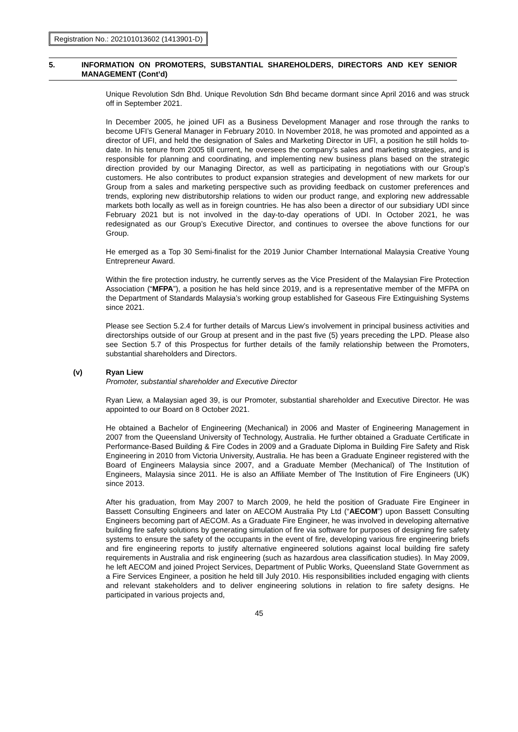Registration No.: 202101013602 (1413901-D)
5. INFORMATION ON PROMOTERS, SUBSTANTIAL SHAREHOLDERS, DIRECTORS AND KEY SENIOR MANAGEMENT (Cont’d)
Unique Revolution Sdn Bhd. Unique Revolution Sdn Bhd became dormant since April 2016 and was struck off in September 2021.
In December 2005, he joined UFI as a Business Development Manager and rose through the ranks to become UFI’s General Manager in February 2010. In November 2018, he was promoted and appointed as a director of UFI, and held the designation of Sales and Marketing Director in UFI, a position he still holds to-date. In his tenure from 2005 till current, he oversees the company’s sales and marketing strategies, and is responsible for planning and coordinating, and implementing new business plans based on the strategic direction provided by our Managing Director, as well as participating in negotiations with our Group’s customers. He also contributes to product expansion strategies and development of new markets for our Group from a sales and marketing perspective such as providing feedback on customer preferences and trends, exploring new distributorship relations to widen our product range, and exploring new addressable markets both locally as well as in foreign countries. He has also been a director of our subsidiary UDI since February 2021 but is not involved in the day-to-day operations of UDI. In October 2021, he was redesignated as our Group’s Executive Director, and continues to oversee the above functions for our Group.
He emerged as a Top 30 Semi-finalist for the 2019 Junior Chamber International Malaysia Creative Young Entrepreneur Award.
Within the fire protection industry, he currently serves as the Vice President of the Malaysian Fire Protection Association (“MFPA”), a position he has held since 2019, and is a representative member of the MFPA on the Department of Standards Malaysia’s working group established for Gaseous Fire Extinguishing Systems since 2021.
Please see Section 5.2.4 for further details of Marcus Liew’s involvement in principal business activities and directorships outside of our Group at present and in the past five (5) years preceding the LPD. Please also see Section 5.7 of this Prospectus for further details of the family relationship between the Promoters, substantial shareholders and Directors.
(v) Ryan Liew
Promoter, substantial shareholder and Executive Director
Ryan Liew, a Malaysian aged 39, is our Promoter, substantial shareholder and Executive Director. He was appointed to our Board on 8 October 2021.
He obtained a Bachelor of Engineering (Mechanical) in 2006 and Master of Engineering Management in 2007 from the Queensland University of Technology, Australia. He further obtained a Graduate Certificate in Performance-Based Building & Fire Codes in 2009 and a Graduate Diploma in Building Fire Safety and Risk Engineering in 2010 from Victoria University, Australia. He has been a Graduate Engineer registered with the Board of Engineers Malaysia since 2007, and a Graduate Member (Mechanical) of The Institution of Engineers, Malaysia since 2011. He is also an Affiliate Member of The Institution of Fire Engineers (UK) since 2013.
After his graduation, from May 2007 to March 2009, he held the position of Graduate Fire Engineer in Bassett Consulting Engineers and later on AECOM Australia Pty Ltd (“AECOM”) upon Bassett Consulting Engineers becoming part of AECOM. As a Graduate Fire Engineer, he was involved in developing alternative building fire safety solutions by generating simulation of fire via software for purposes of designing fire safety systems to ensure the safety of the occupants in the event of fire, developing various fire engineering briefs and fire engineering reports to justify alternative engineered solutions against local building fire safety requirements in Australia and risk engineering (such as hazardous area classification studies). In May 2009, he left AECOM and joined Project Services, Department of Public Works, Queensland State Government as a Fire Services Engineer, a position he held till July 2010. His responsibilities included engaging with clients and relevant stakeholders and to deliver engineering solutions in relation to fire safety designs. He participated in various projects and,
45